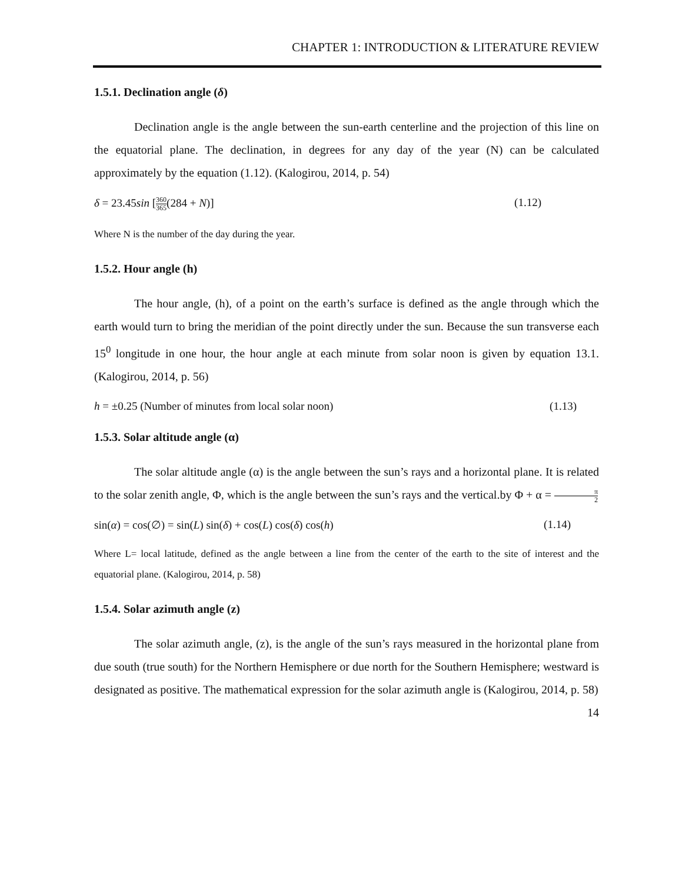CHAPTER 1: INTRODUCTION & LITERATURE REVIEW
1.5.1. Declination angle (δ)
Declination angle is the angle between the sun-earth centerline and the projection of this line on the equatorial plane. The declination, in degrees for any day of the year (N) can be calculated approximately by the equation (1.12). (Kalogirou, 2014, p. 54)
δ = 23.45sin [360 365(284 + N)] (1.12)
Where N is the number of the day during the year.
1.5.2. Hour angle (h)
The hour angle, (h), of a point on the earth’s surface is defined as the angle through which the earth would turn to bring the meridian of the point directly under the sun. Because the sun transverse each 15<sup>0</sup> longitude in one hour, the hour angle at each minute from solar noon is given by equation 13.1. (Kalogirou, 2014, p. 56)
h = ±0.25 (Number of minutes from local solar noon) (1.13)
1.5.3. Solar altitude angle (α)
The solar altitude angle (α) is the angle between the sun’s rays and a horizontal plane. It is related to the solar zenith angle, Φ, which is the angle between the sun’s rays and the vertical.by Φ + α = π 2
sin(α) = cos(∅) = sin(L) sin(δ) + cos(L) cos(δ) cos(h) (1.14)
Where L= local latitude, defined as the angle between a line from the center of the earth to the site of interest and the equatorial plane. (Kalogirou, 2014, p. 58)
1.5.4. Solar azimuth angle (z)
The solar azimuth angle, (z), is the angle of the sun’s rays measured in the horizontal plane from due south (true south) for the Northern Hemisphere or due north for the Southern Hemisphere; westward is designated as positive. The mathematical expression for the solar azimuth angle is (Kalogirou, 2014, p. 58)
14